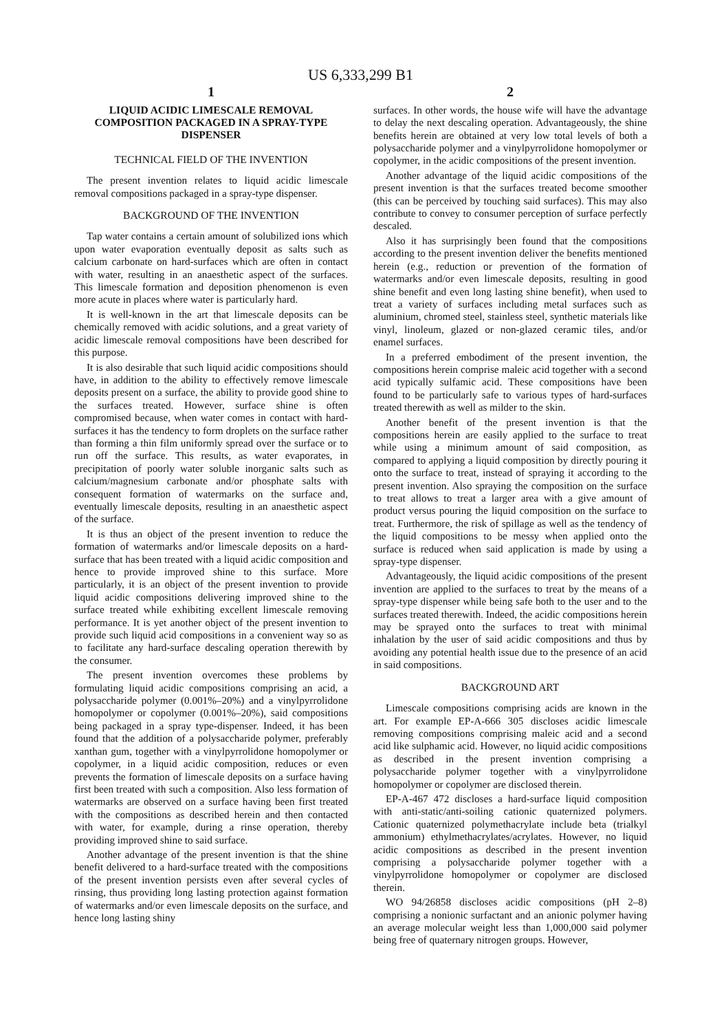US 6,333,299 B1
1
LIQUID ACIDIC LIMESCALE REMOVAL COMPOSITION PACKAGED IN A SPRAY-TYPE DISPENSER
TECHNICAL FIELD OF THE INVENTION
The present invention relates to liquid acidic limescale removal compositions packaged in a spray-type dispenser.
BACKGROUND OF THE INVENTION
Tap water contains a certain amount of solubilized ions which upon water evaporation eventually deposit as salts such as calcium carbonate on hard-surfaces which are often in contact with water, resulting in an anaesthetic aspect of the surfaces. This limescale formation and deposition phenomenon is even more acute in places where water is particularly hard.
It is well-known in the art that limescale deposits can be chemically removed with acidic solutions, and a great variety of acidic limescale removal compositions have been described for this purpose.
It is also desirable that such liquid acidic compositions should have, in addition to the ability to effectively remove limescale deposits present on a surface, the ability to provide good shine to the surfaces treated. However, surface shine is often compromised because, when water comes in contact with hard-surfaces it has the tendency to form droplets on the surface rather than forming a thin film uniformly spread over the surface or to run off the surface. This results, as water evaporates, in precipitation of poorly water soluble inorganic salts such as calcium/magnesium carbonate and/or phosphate salts with consequent formation of watermarks on the surface and, eventually limescale deposits, resulting in an anaesthetic aspect of the surface.
It is thus an object of the present invention to reduce the formation of watermarks and/or limescale deposits on a hard-surface that has been treated with a liquid acidic composition and hence to provide improved shine to this surface. More particularly, it is an object of the present invention to provide liquid acidic compositions delivering improved shine to the surface treated while exhibiting excellent limescale removing performance. It is yet another object of the present invention to provide such liquid acid compositions in a convenient way so as to facilitate any hard-surface descaling operation therewith by the consumer.
The present invention overcomes these problems by formulating liquid acidic compositions comprising an acid, a polysaccharide polymer (0.001%–20%) and a vinylpyrrolidone homopolymer or copolymer (0.001%–20%), said compositions being packaged in a spray type-dispenser. Indeed, it has been found that the addition of a polysaccharide polymer, preferably xanthan gum, together with a vinylpyrrolidone homopolymer or copolymer, in a liquid acidic composition, reduces or even prevents the formation of limescale deposits on a surface having first been treated with such a composition. Also less formation of watermarks are observed on a surface having been first treated with the compositions as described herein and then contacted with water, for example, during a rinse operation, thereby providing improved shine to said surface.
Another advantage of the present invention is that the shine benefit delivered to a hard-surface treated with the compositions of the present invention persists even after several cycles of rinsing, thus providing long lasting protection against formation of watermarks and/or even limescale deposits on the surface, and hence long lasting shiny
2
surfaces. In other words, the house wife will have the advantage to delay the next descaling operation. Advantageously, the shine benefits herein are obtained at very low total levels of both a polysaccharide polymer and a vinylpyrrolidone homopolymer or copolymer, in the acidic compositions of the present invention.
Another advantage of the liquid acidic compositions of the present invention is that the surfaces treated become smoother (this can be perceived by touching said surfaces). This may also contribute to convey to consumer perception of surface perfectly descaled.
Also it has surprisingly been found that the compositions according to the present invention deliver the benefits mentioned herein (e.g., reduction or prevention of the formation of watermarks and/or even limescale deposits, resulting in good shine benefit and even long lasting shine benefit), when used to treat a variety of surfaces including metal surfaces such as aluminium, chromed steel, stainless steel, synthetic materials like vinyl, linoleum, glazed or non-glazed ceramic tiles, and/or enamel surfaces.
In a preferred embodiment of the present invention, the compositions herein comprise maleic acid together with a second acid typically sulfamic acid. These compositions have been found to be particularly safe to various types of hard-surfaces treated therewith as well as milder to the skin.
Another benefit of the present invention is that the compositions herein are easily applied to the surface to treat while using a minimum amount of said composition, as compared to applying a liquid composition by directly pouring it onto the surface to treat, instead of spraying it according to the present invention. Also spraying the composition on the surface to treat allows to treat a larger area with a give amount of product versus pouring the liquid composition on the surface to treat. Furthermore, the risk of spillage as well as the tendency of the liquid compositions to be messy when applied onto the surface is reduced when said application is made by using a spray-type dispenser.
Advantageously, the liquid acidic compositions of the present invention are applied to the surfaces to treat by the means of a spray-type dispenser while being safe both to the user and to the surfaces treated therewith. Indeed, the acidic compositions herein may be sprayed onto the surfaces to treat with minimal inhalation by the user of said acidic compositions and thus by avoiding any potential health issue due to the presence of an acid in said compositions.
BACKGROUND ART
Limescale compositions comprising acids are known in the art. For example EP-A-666 305 discloses acidic limescale removing compositions comprising maleic acid and a second acid like sulphamic acid. However, no liquid acidic compositions as described in the present invention comprising a polysaccharide polymer together with a vinylpyrrolidone homopolymer or copolymer are disclosed therein.
EP-A-467 472 discloses a hard-surface liquid composition with anti-static/anti-soiling cationic quaternized polymers. Cationic quaternized polymethacrylate include beta (trialkyl ammonium) ethylmethacrylates/acrylates. However, no liquid acidic compositions as described in the present invention comprising a polysaccharide polymer together with a vinylpyrrolidone homopolymer or copolymer are disclosed therein.
WO 94/26858 discloses acidic compositions (pH 2–8) comprising a nonionic surfactant and an anionic polymer having an average molecular weight less than 1,000,000 said polymer being free of quaternary nitrogen groups. However,